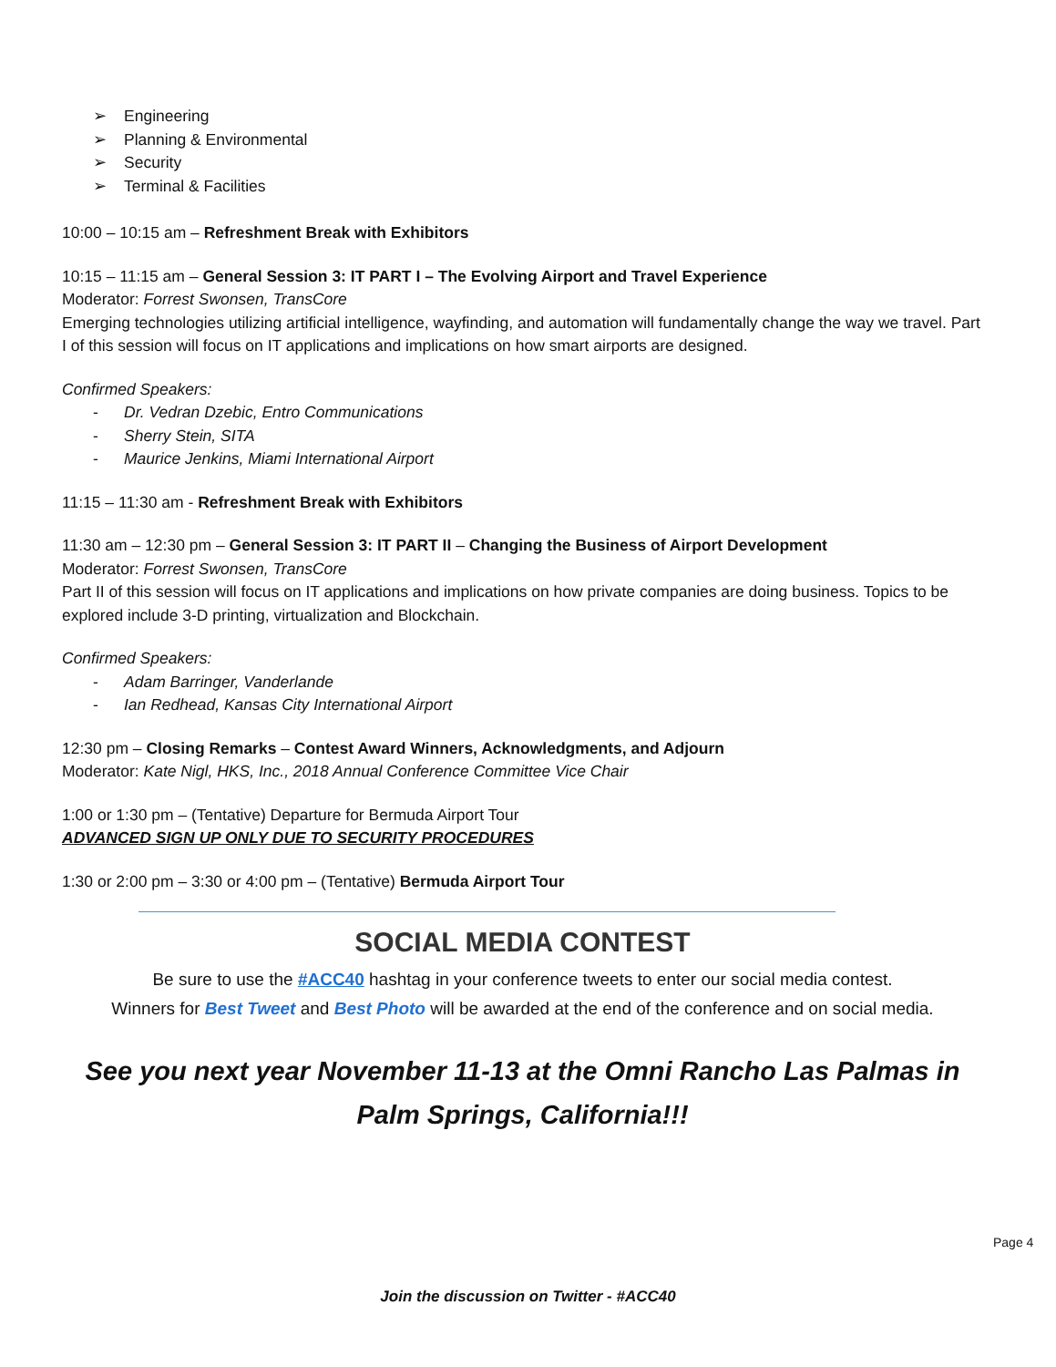➢ Engineering
➢ Planning & Environmental
➢ Security
➢ Terminal & Facilities
10:00 – 10:15 am – Refreshment Break with Exhibitors
10:15 – 11:15 am – General Session 3: IT PART I – The Evolving Airport and Travel Experience
Moderator: Forrest Swonsen, TransCore
Emerging technologies utilizing artificial intelligence, wayfinding, and automation will fundamentally change the way we travel. Part I of this session will focus on IT applications and implications on how smart airports are designed.
Confirmed Speakers:
- Dr. Vedran Dzebic, Entro Communications
- Sherry Stein, SITA
- Maurice Jenkins, Miami International Airport
11:15 – 11:30 am - Refreshment Break with Exhibitors
11:30 am – 12:30 pm – General Session 3: IT PART II – Changing the Business of Airport Development
Moderator: Forrest Swonsen, TransCore
Part II of this session will focus on IT applications and implications on how private companies are doing business. Topics to be explored include 3-D printing, virtualization and Blockchain.
Confirmed Speakers:
- Adam Barringer, Vanderlande
- Ian Redhead, Kansas City International Airport
12:30 pm – Closing Remarks – Contest Award Winners, Acknowledgments, and Adjourn
Moderator: Kate Nigl, HKS, Inc., 2018 Annual Conference Committee Vice Chair
1:00 or 1:30 pm – (Tentative) Departure for Bermuda Airport Tour
ADVANCED SIGN UP ONLY DUE TO SECURITY PROCEDURES
1:30 or 2:00 pm – 3:30 or 4:00 pm – (Tentative) Bermuda Airport Tour
SOCIAL MEDIA CONTEST
Be sure to use the #ACC40 hashtag in your conference tweets to enter our social media contest.
Winners for Best Tweet and Best Photo will be awarded at the end of the conference and on social media.
See you next year November 11-13 at the Omni Rancho Las Palmas in Palm Springs, California!!!
Page 4
Join the discussion on Twitter - #ACC40